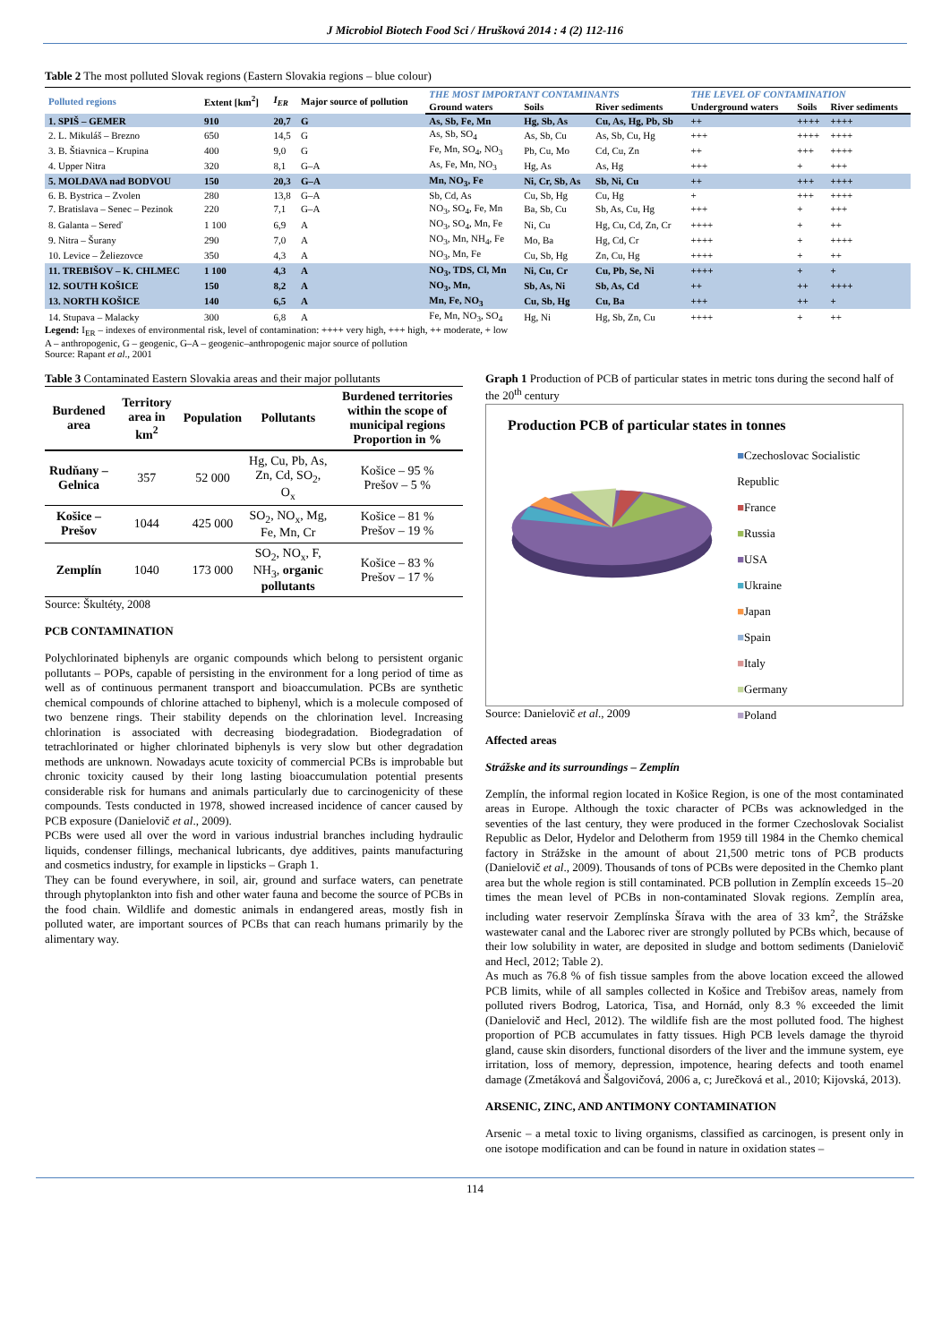J Microbiol Biotech Food Sci / Hrušková 2014 : 4 (2) 112-116
Table 2 The most polluted Slovak regions (Eastern Slovakia regions – blue colour)
| Polluted regions | Extent [km<sup>2</sup>] | I<sub>ER</sub> | Major source of pollution | THE MOST IMPORTANT CONTAMINANTS | | | THE LEVEL OF CONTAMINATION | | |
| --- | --- | --- | --- | --- | --- | --- | --- | --- | --- |
| | | | | Ground waters | Soils | River sediments | Underground waters | Soils | River sediments |
| 1. SPIŠ – GEMER | 910 | 20,7 | G | As, Sb, Fe, Mn | Hg, Sb, As | Cu, As, Hg, Pb, Sb | ++ | ++++ | ++++ |
| 2. L. Mikuláš – Brezno | 650 | 14,5 | G | As, Sb, SO<sub>4</sub> | As, Sb, Cu | As, Sb, Cu, Hg | +++ | ++++ | ++++ |
| 3. B. Štiavnica – Krupina | 400 | 9,0 | G | Fe, Mn, SO<sub>4</sub>, NO<sub>3</sub> | Pb, Cu, Mo | Cd, Cu, Zn | ++ | +++ | ++++ |
| 4. Upper Nitra | 320 | 8,1 | G–A | As, Fe, Mn, NO<sub>3</sub> | Hg, As | As, Hg | +++ | + | +++ |
| 5. MOLDAVA nad BODVOU | 150 | 20,3 | G–A | Mn, NO<sub>3</sub>, Fe | Ni, Cr, Sb, As | Sb, Ni, Cu | ++ | +++ | ++++ |
| 6. B. Bystrica – Zvolen | 280 | 13,8 | G–A | Sb, Cd, As | Cu, Sb, Hg | Cu, Hg | + | +++ | ++++ |
| 7. Bratislava – Senec – Pezinok | 220 | 7,1 | G–A | NO<sub>3</sub>, SO<sub>4</sub>, Fe, Mn | Ba, Sb, Cu | Sb, As, Cu, Hg | +++ | + | +++ |
| 8. Galanta – Sereď | 1 100 | 6,9 | A | NO<sub>3</sub>, SO<sub>4</sub>, Mn, Fe | Ni, Cu | Hg, Cu, Cd, Zn, Cr | ++++ | + | ++ |
| 9. Nitra – Šurany | 290 | 7,0 | A | NO<sub>3</sub>, Mn, NH<sub>4</sub>, Fe | Mo, Ba | Hg, Cd, Cr | ++++ | + | ++++ |
| 10. Levice – Želiezovce | 350 | 4,3 | A | NO<sub>3</sub>, Mn, Fe | Cu, Sb, Hg | Zn, Cu, Hg | ++++ | + | ++ |
| 11. TREBIŠOV – K. CHLMEC | 1 100 | 4,3 | A | NO<sub>3</sub>, TDS, Cl, Mn | Ni, Cu, Cr | Cu, Pb, Se, Ni | ++++ | + | + |
| 12. SOUTH KOŠICE | 150 | 8,2 | A | NO<sub>3</sub>, Mn, | Sb, As, Ni | Sb, As, Cd | ++ | ++ | ++++ |
| 13. NORTH KOŠICE | 140 | 6,5 | A | Mn, Fe, NO<sub>3</sub> | Cu, Sb, Hg | Cu, Ba | +++ | ++ | + |
| 14. Stupava – Malacky | 300 | 6,8 | A | Fe, Mn, NO<sub>3</sub>, SO<sub>4</sub> | Hg, Ni | Hg, Sb, Zn, Cu | ++++ | + | ++ |
Legend: I<sub>ER</sub> – indexes of environmental risk, level of contamination: ++++ very high, +++ high, ++ moderate, + low
A – anthropogenic, G – geogenic, G–A – geogenic–anthropogenic major source of pollution
Source: Rapant et al., 2001
Table 3 Contaminated Eastern Slovakia areas and their major pollutants
| Burdened area | Territory area in km<sup>2</sup> | Population | Pollutants | Burdened territories within the scope of municipal regions Proportion in % |
| --- | --- | --- | --- | --- |
| Rudňany – Gelnica | 357 | 52 000 | Hg, Cu, Pb, As, Zn, Cd, SO<sub>2</sub>, O<sub>x</sub> | Košice – 95 % Prešov – 5 % |
| Košice – Prešov | 1044 | 425 000 | SO<sub>2</sub>, NO<sub>x</sub>, Mg, Fe, Mn, Cr | Košice – 81 % Prešov – 19 % |
| Zemplín | 1040 | 173 000 | SO<sub>2</sub>, NO<sub>x</sub>, F, NH<sub>3</sub>, organic pollutants | Košice – 83 % Prešov – 17 % |
Source: Škultéty, 2008
PCB CONTAMINATION
Polychlorinated biphenyls are organic compounds which belong to persistent organic pollutants – POPs, capable of persisting in the environment for a long period of time as well as of continuous permanent transport and bioaccumulation. PCBs are synthetic chemical compounds of chlorine attached to biphenyl, which is a molecule composed of two benzene rings. Their stability depends on the chlorination level. Increasing chlorination is associated with decreasing biodegradation. Biodegradation of tetrachlorinated or higher chlorinated biphenyls is very slow but other degradation methods are unknown. Nowadays acute toxicity of commercial PCBs is improbable but chronic toxicity caused by their long lasting bioaccumulation potential presents considerable risk for humans and animals particularly due to carcinogenicity of these compounds. Tests conducted in 1978, showed increased incidence of cancer caused by PCB exposure (Danielovič et al., 2009).
PCBs were used all over the word in various industrial branches including hydraulic liquids, condenser fillings, mechanical lubricants, dye additives, paints manufacturing and cosmetics industry, for example in lipsticks – Graph 1.
They can be found everywhere, in soil, air, ground and surface waters, can penetrate through phytoplankton into fish and other water fauna and become the source of PCBs in the food chain. Wildlife and domestic animals in endangered areas, mostly fish in polluted water, are important sources of PCBs that can reach humans primarily by the alimentary way.
Graph 1 Production of PCB of particular states in metric tons during the second half of the 20<sup>th</sup> century
Production PCB of particular states in tonnes
■Czechoslovac Socialistic Republic
■France
■Russia
■USA
■Ukraine
■Japan
■Spain
■Italy
■Germany
■Poland
Source: Danielovič et al., 2009
Affected areas
Strážske and its surroundings – Zemplín
Zemplín, the informal region located in Košice Region, is one of the most contaminated areas in Europe. Although the toxic character of PCBs was acknowledged in the seventies of the last century, they were produced in the former Czechoslovak Socialist Republic as Delor, Hydelor and Delotherm from 1959 till 1984 in the Chemko chemical factory in Strážske in the amount of about 21,500 metric tons of PCB products (Danielovič et al., 2009). Thousands of tons of PCBs were deposited in the Chemko plant area but the whole region is still contaminated. PCB pollution in Zemplín exceeds 15–20 times the mean level of PCBs in non-contaminated Slovak regions. Zemplín area, including water reservoir Zemplínska Šírava with the area of 33 km<sup>2</sup>, the Strážske wastewater canal and the Laborec river are strongly polluted by PCBs which, because of their low solubility in water, are deposited in sludge and bottom sediments (Danielovič and Hecl, 2012; Table 2).
As much as 76.8 % of fish tissue samples from the above location exceed the allowed PCB limits, while of all samples collected in Košice and Trebišov areas, namely from polluted rivers Bodrog, Latorica, Tisa, and Hornád, only 8.3 % exceeded the limit (Danielovič and Hecl, 2012). The wildlife fish are the most polluted food. The highest proportion of PCB accumulates in fatty tissues. High PCB levels damage the thyroid gland, cause skin disorders, functional disorders of the liver and the immune system, eye irritation, loss of memory, depression, impotence, hearing defects and tooth enamel damage (Zmetáková and Šalgovičová, 2006 a, c; Jurečková et al., 2010; Kijovská, 2013).
ARSENIC, ZINC, AND ANTIMONY CONTAMINATION
Arsenic – a metal toxic to living organisms, classified as carcinogen, is present only in one isotope modification and can be found in nature in oxidation states –
114